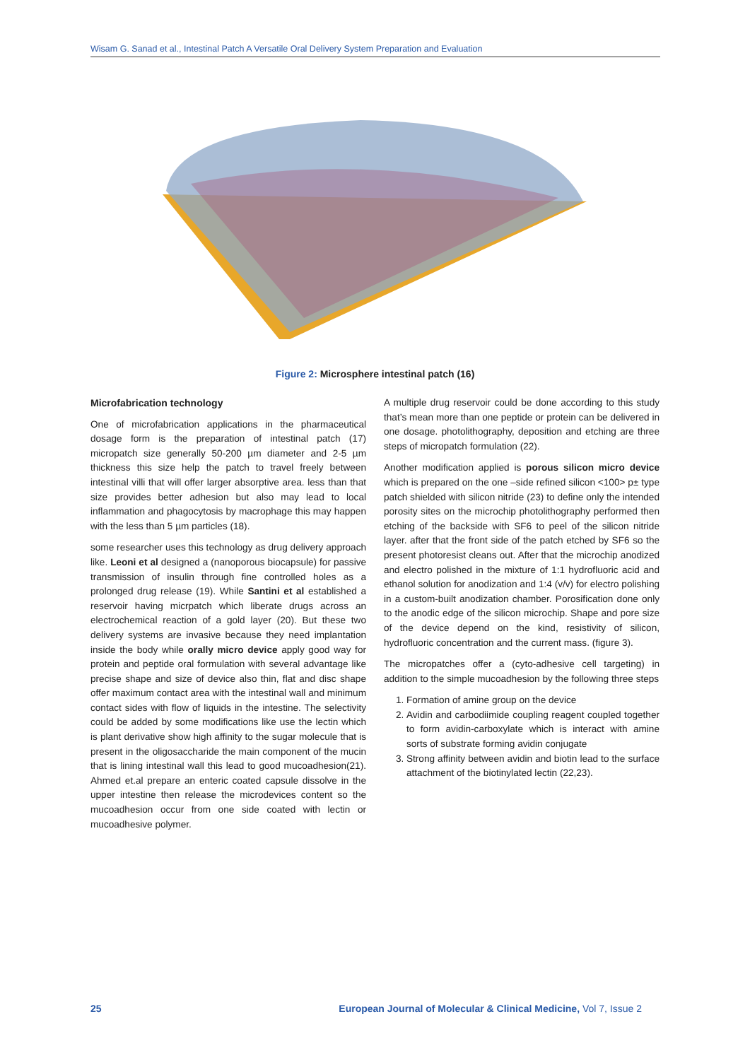Wisam G. Sanad et al., Intestinal Patch A Versatile Oral Delivery System Preparation and Evaluation
Figure 2: Microsphere intestinal patch (16)
Microfabrication technology
One of microfabrication applications in the pharmaceutical dosage form is the preparation of intestinal patch (17) micropatch size generally 50-200 µm diameter and 2-5 µm thickness this size help the patch to travel freely between intestinal villi that will offer larger absorptive area. less than that size provides better adhesion but also may lead to local inflammation and phagocytosis by macrophage this may happen with the less than 5 µm particles (18).
some researcher uses this technology as drug delivery approach like. Leoni et al designed a (nanoporous biocapsule) for passive transmission of insulin through fine controlled holes as a prolonged drug release (19). While Santini et al established a reservoir having micrpatch which liberate drugs across an electrochemical reaction of a gold layer (20). But these two delivery systems are invasive because they need implantation inside the body while orally micro device apply good way for protein and peptide oral formulation with several advantage like precise shape and size of device also thin, flat and disc shape offer maximum contact area with the intestinal wall and minimum contact sides with flow of liquids in the intestine. The selectivity could be added by some modifications like use the lectin which is plant derivative show high affinity to the sugar molecule that is present in the oligosaccharide the main component of the mucin that is lining intestinal wall this lead to good mucoadhesion(21). Ahmed et.al prepare an enteric coated capsule dissolve in the upper intestine then release the microdevices content so the mucoadhesion occur from one side coated with lectin or mucoadhesive polymer.
A multiple drug reservoir could be done according to this study that’s mean more than one peptide or protein can be delivered in one dosage. photolithography, deposition and etching are three steps of micropatch formulation (22).
Another modification applied is porous silicon micro device which is prepared on the one –side refined silicon <100> p± type patch shielded with silicon nitride (23) to define only the intended porosity sites on the microchip photolithography performed then etching of the backside with SF6 to peel of the silicon nitride layer. after that the front side of the patch etched by SF6 so the present photoresist cleans out. After that the microchip anodized and electro polished in the mixture of 1:1 hydrofluoric acid and ethanol solution for anodization and 1:4 (v/v) for electro polishing in a custom-built anodization chamber. Porosification done only to the anodic edge of the silicon microchip. Shape and pore size of the device depend on the kind, resistivity of silicon, hydrofluoric concentration and the current mass. (figure 3).
The micropatches offer a (cyto-adhesive cell targeting) in addition to the simple mucoadhesion by the following three steps
1. Formation of amine group on the device
2. Avidin and carbodiimide coupling reagent coupled together to form avidin-carboxylate which is interact with amine sorts of substrate forming avidin conjugate
3. Strong affinity between avidin and biotin lead to the surface attachment of the biotinylated lectin (22,23).
25 European Journal of Molecular & Clinical Medicine, Vol 7, Issue 2